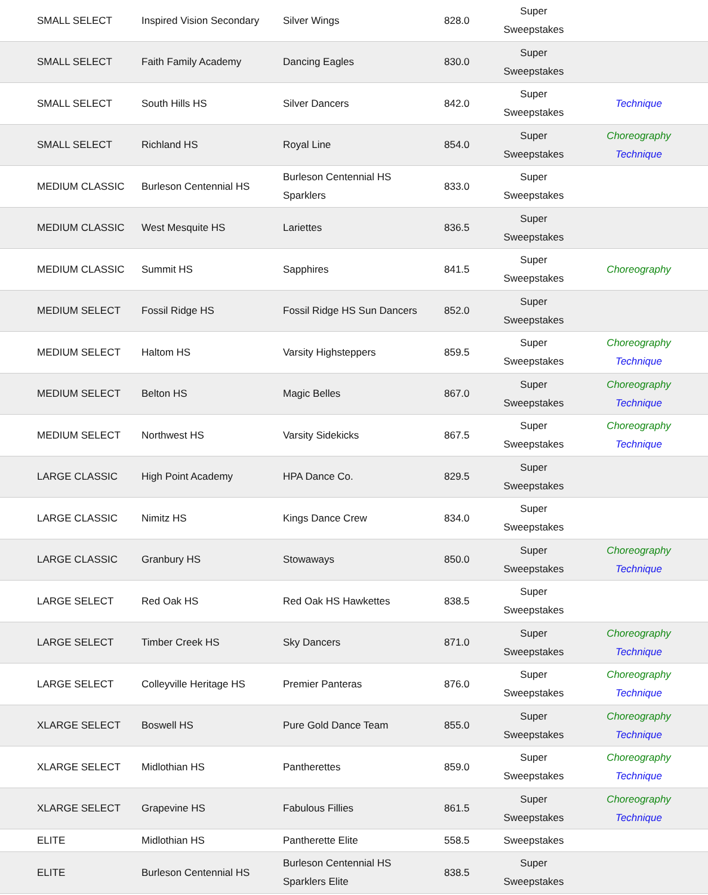| SMALL SELECT | Inspired Vision Secondary | Silver Wings | 828.0 | Super Sweepstakes | |
| SMALL SELECT | Faith Family Academy | Dancing Eagles | 830.0 | Super Sweepstakes | |
| SMALL SELECT | South Hills HS | Silver Dancers | 842.0 | Super Sweepstakes | Technique |
| SMALL SELECT | Richland HS | Royal Line | 854.0 | Super Sweepstakes | Choreography Technique |
| MEDIUM CLASSIC | Burleson Centennial HS | Burleson Centennial HS Sparklers | 833.0 | Super Sweepstakes | |
| MEDIUM CLASSIC | West Mesquite HS | Lariettes | 836.5 | Super Sweepstakes | |
| MEDIUM CLASSIC | Summit HS | Sapphires | 841.5 | Super Sweepstakes | Choreography |
| MEDIUM SELECT | Fossil Ridge HS | Fossil Ridge HS Sun Dancers | 852.0 | Super Sweepstakes | |
| MEDIUM SELECT | Haltom HS | Varsity Highsteppers | 859.5 | Super Sweepstakes | Choreography Technique |
| MEDIUM SELECT | Belton HS | Magic Belles | 867.0 | Super Sweepstakes | Choreography Technique |
| MEDIUM SELECT | Northwest HS | Varsity Sidekicks | 867.5 | Super Sweepstakes | Choreography Technique |
| LARGE CLASSIC | High Point Academy | HPA Dance Co. | 829.5 | Super Sweepstakes | |
| LARGE CLASSIC | Nimitz HS | Kings Dance Crew | 834.0 | Super Sweepstakes | |
| LARGE CLASSIC | Granbury HS | Stowaways | 850.0 | Super Sweepstakes | Choreography Technique |
| LARGE SELECT | Red Oak HS | Red Oak HS Hawkettes | 838.5 | Super Sweepstakes | |
| LARGE SELECT | Timber Creek HS | Sky Dancers | 871.0 | Super Sweepstakes | Choreography Technique |
| LARGE SELECT | Colleyville Heritage HS | Premier Panteras | 876.0 | Super Sweepstakes | Choreography Technique |
| XLARGE SELECT | Boswell HS | Pure Gold Dance Team | 855.0 | Super Sweepstakes | Choreography Technique |
| XLARGE SELECT | Midlothian HS | Pantherettes | 859.0 | Super Sweepstakes | Choreography Technique |
| XLARGE SELECT | Grapevine HS | Fabulous Fillies | 861.5 | Super Sweepstakes | Choreography Technique |
| ELITE | Midlothian HS | Pantherette Elite | 558.5 | Sweepstakes | |
| ELITE | Burleson Centennial HS | Burleson Centennial HS Sparklers Elite | 838.5 | Super Sweepstakes | |